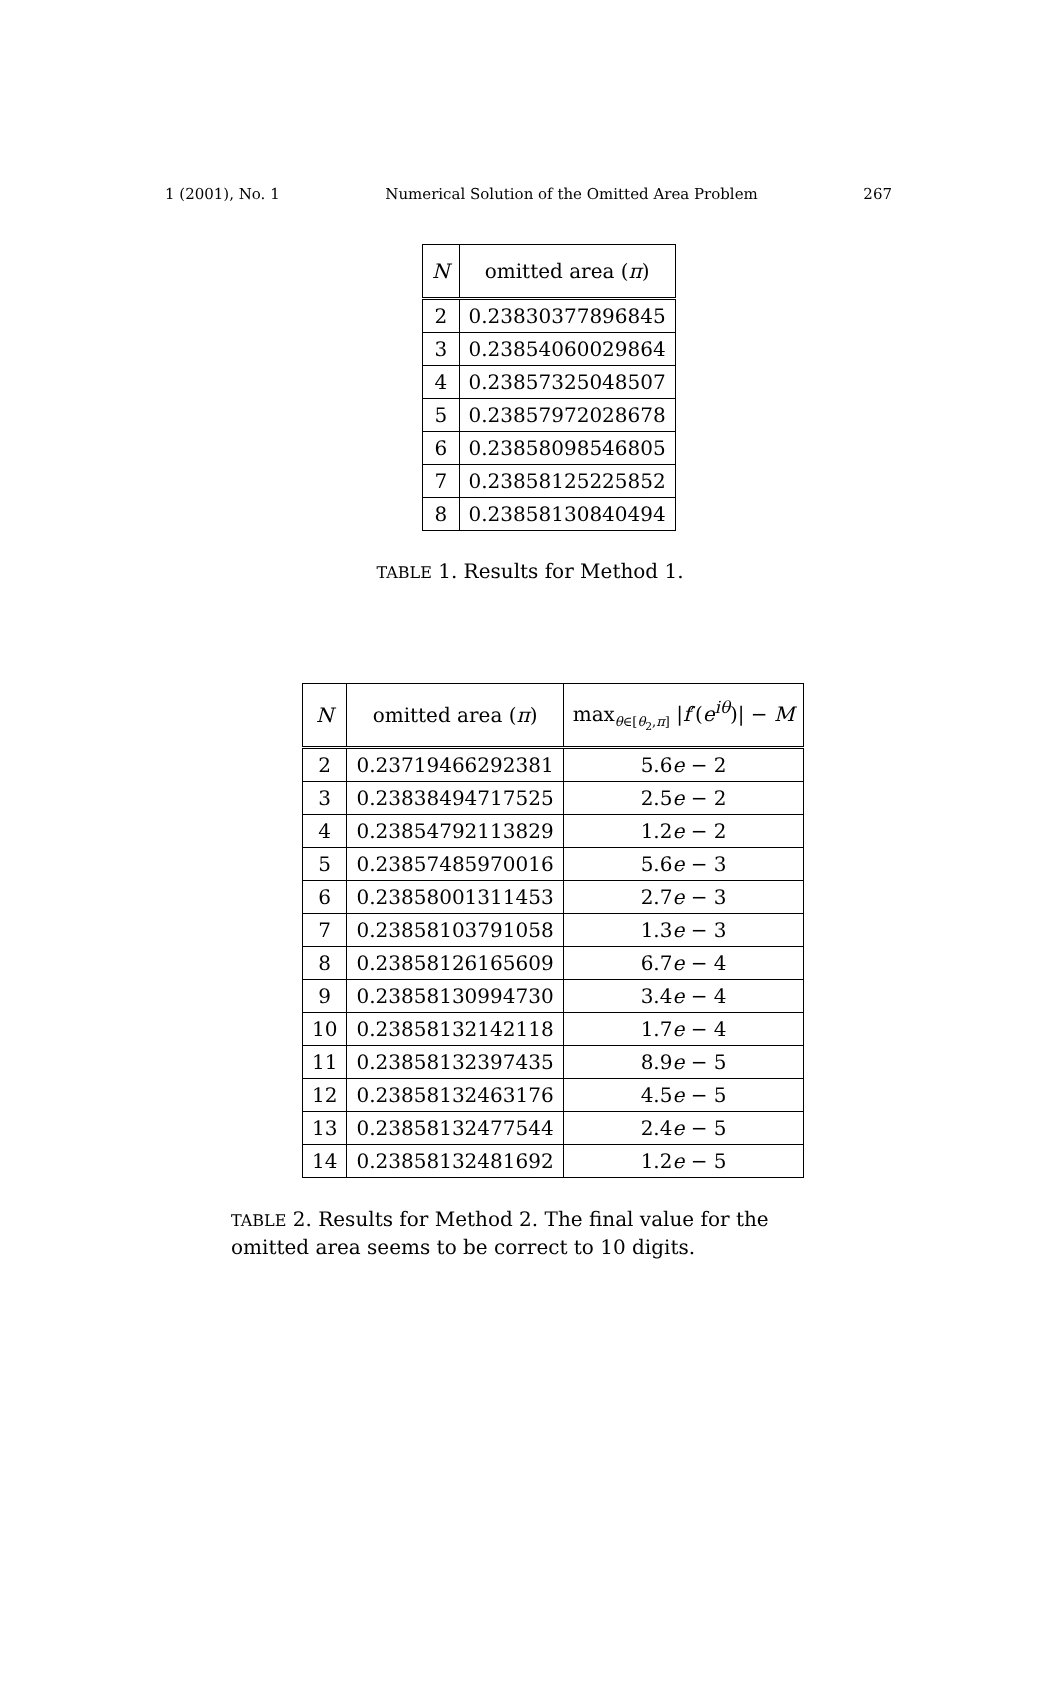1 (2001), No. 1 Numerical Solution of the Omitted Area Problem 267
| N | omitted area ( π ) |
| --- | --- |
| 2 | 0.23830377896845 |
| 3 | 0.23854060029864 |
| 4 | 0.23857325048507 |
| 5 | 0.23857972028678 |
| 6 | 0.23858098546805 |
| 7 | 0.23858125225852 |
| 8 | 0.23858130840494 |
TABLE 1. Results for Method 1.
| N | omitted area ( π ) | max<sub>θ∈[θ<sub>2</sub>,π]</sub> / f ′( e<sup>iθ</sup>)/ − M |
| --- | --- | --- |
| 2 | 0.23719466292381 | 5.6 e − 2 |
| 3 | 0.23838494717525 | 2.5 e − 2 |
| 4 | 0.23854792113829 | 1.2 e − 2 |
| 5 | 0.23857485970016 | 5.6 e − 3 |
| 6 | 0.23858001311453 | 2.7 e − 3 |
| 7 | 0.23858103791058 | 1.3 e − 3 |
| 8 | 0.23858126165609 | 6.7 e − 4 |
| 9 | 0.23858130994730 | 3.4 e − 4 |
| 10 | 0.23858132142118 | 1.7 e − 4 |
| 11 | 0.23858132397435 | 8.9 e − 5 |
| 12 | 0.23858132463176 | 4.5 e − 5 |
| 13 | 0.23858132477544 | 2.4 e − 5 |
| 14 | 0.23858132481692 | 1.2 e − 5 |
TABLE 2. Results for Method 2. The final value for the omitted area seems to be correct to 10 digits.